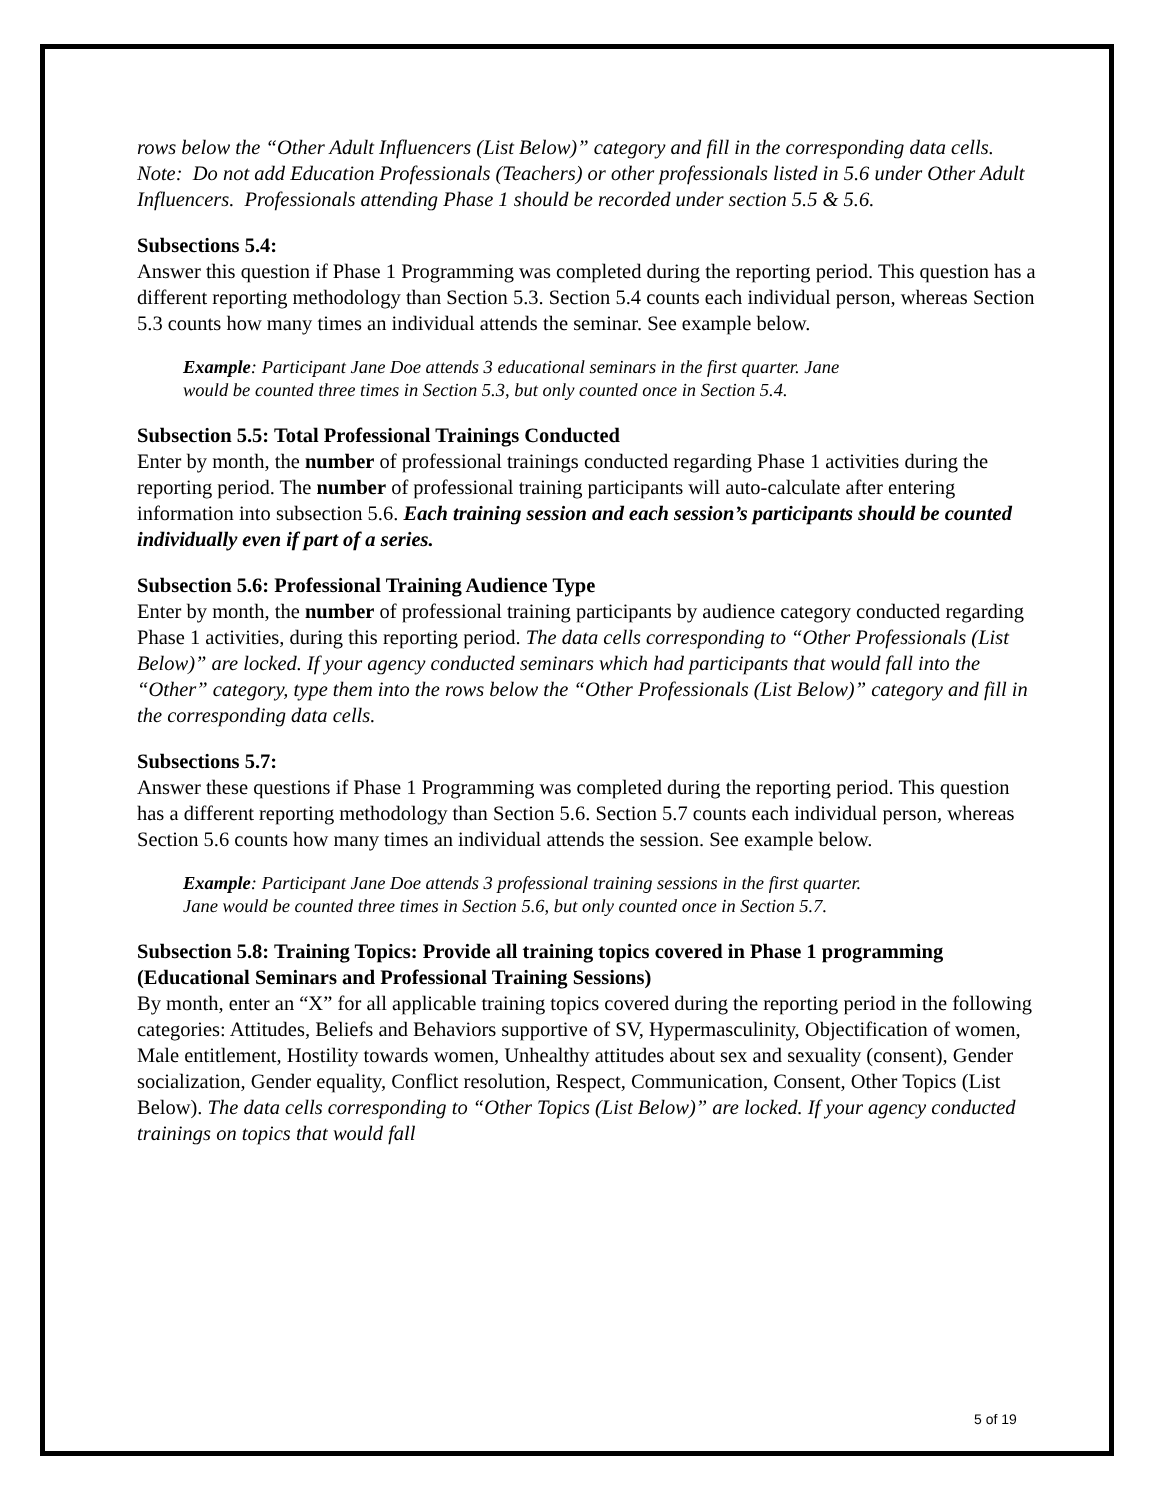rows below the “Other Adult Influencers (List Below)” category and fill in the corresponding data cells. Note: Do not add Education Professionals (Teachers) or other professionals listed in 5.6 under Other Adult Influencers. Professionals attending Phase 1 should be recorded under section 5.5 & 5.6.
Subsections 5.4:
Answer this question if Phase 1 Programming was completed during the reporting period. This question has a different reporting methodology than Section 5.3. Section 5.4 counts each individual person, whereas Section 5.3 counts how many times an individual attends the seminar. See example below.
Example: Participant Jane Doe attends 3 educational seminars in the first quarter. Jane would be counted three times in Section 5.3, but only counted once in Section 5.4.
Subsection 5.5: Total Professional Trainings Conducted
Enter by month, the number of professional trainings conducted regarding Phase 1 activities during the reporting period. The number of professional training participants will auto-calculate after entering information into subsection 5.6. Each training session and each session’s participants should be counted individually even if part of a series.
Subsection 5.6: Professional Training Audience Type
Enter by month, the number of professional training participants by audience category conducted regarding Phase 1 activities, during this reporting period. The data cells corresponding to “Other Professionals (List Below)” are locked. If your agency conducted seminars which had participants that would fall into the “Other” category, type them into the rows below the “Other Professionals (List Below)” category and fill in the corresponding data cells.
Subsections 5.7:
Answer these questions if Phase 1 Programming was completed during the reporting period. This question has a different reporting methodology than Section 5.6. Section 5.7 counts each individual person, whereas Section 5.6 counts how many times an individual attends the session. See example below.
Example: Participant Jane Doe attends 3 professional training sessions in the first quarter. Jane would be counted three times in Section 5.6, but only counted once in Section 5.7.
Subsection 5.8: Training Topics: Provide all training topics covered in Phase 1 programming (Educational Seminars and Professional Training Sessions)
By month, enter an “X” for all applicable training topics covered during the reporting period in the following categories: Attitudes, Beliefs and Behaviors supportive of SV, Hypermasculinity, Objectification of women, Male entitlement, Hostility towards women, Unhealthy attitudes about sex and sexuality (consent), Gender socialization, Gender equality, Conflict resolution, Respect, Communication, Consent, Other Topics (List Below). The data cells corresponding to “Other Topics (List Below)” are locked. If your agency conducted trainings on topics that would fall
5 of 19